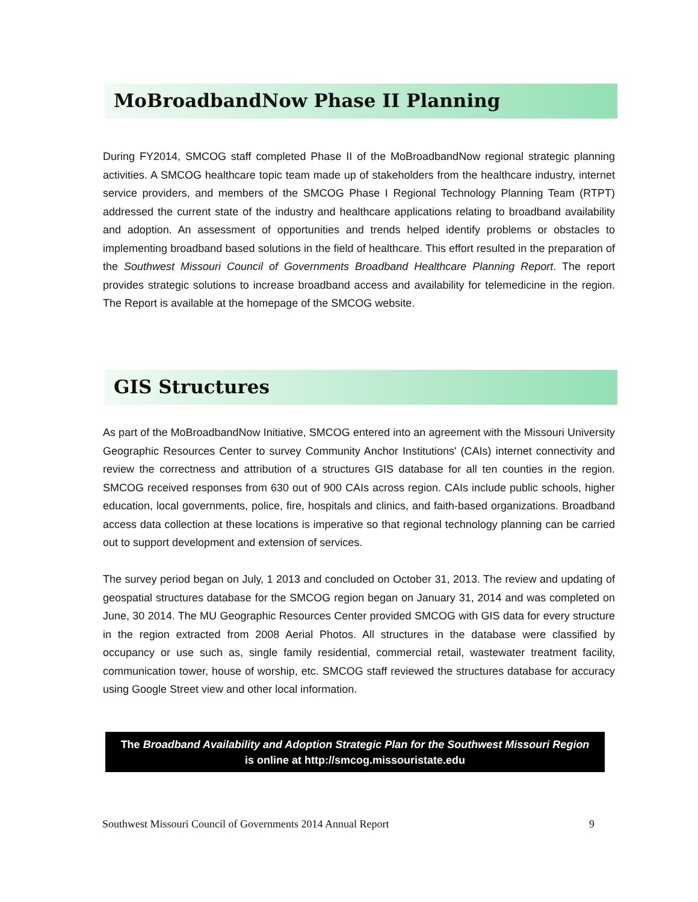MoBroadbandNow Phase II Planning
During FY2014, SMCOG staff completed Phase II of the MoBroadbandNow regional strategic planning activities. A SMCOG healthcare topic team made up of stakeholders from the healthcare industry, internet service providers, and members of the SMCOG Phase I Regional Technology Planning Team (RTPT) addressed the current state of the industry and healthcare applications relating to broadband availability and adoption. An assessment of opportunities and trends helped identify problems or obstacles to implementing broadband based solutions in the field of healthcare. This effort resulted in the preparation of the Southwest Missouri Council of Governments Broadband Healthcare Planning Report. The report provides strategic solutions to increase broadband access and availability for telemedicine in the region. The Report is available at the homepage of the SMCOG website.
GIS Structures
As part of the MoBroadbandNow Initiative, SMCOG entered into an agreement with the Missouri University Geographic Resources Center to survey Community Anchor Institutions' (CAIs) internet connectivity and review the correctness and attribution of a structures GIS database for all ten counties in the region. SMCOG received responses from 630 out of 900 CAIs across region. CAIs include public schools, higher education, local governments, police, fire, hospitals and clinics, and faith-based organizations. Broadband access data collection at these locations is imperative so that regional technology planning can be carried out to support development and extension of services.
The survey period began on July, 1 2013 and concluded on October 31, 2013. The review and updating of geospatial structures database for the SMCOG region began on January 31, 2014 and was completed on June, 30 2014. The MU Geographic Resources Center provided SMCOG with GIS data for every structure in the region extracted from 2008 Aerial Photos. All structures in the database were classified by occupancy or use such as, single family residential, commercial retail, wastewater treatment facility, communication tower, house of worship, etc. SMCOG staff reviewed the structures database for accuracy using Google Street view and other local information.
The Broadband Availability and Adoption Strategic Plan for the Southwest Missouri Region
is online at http://smcog.missouristate.edu
Southwest Missouri Council of Governments 2014 Annual Report 9